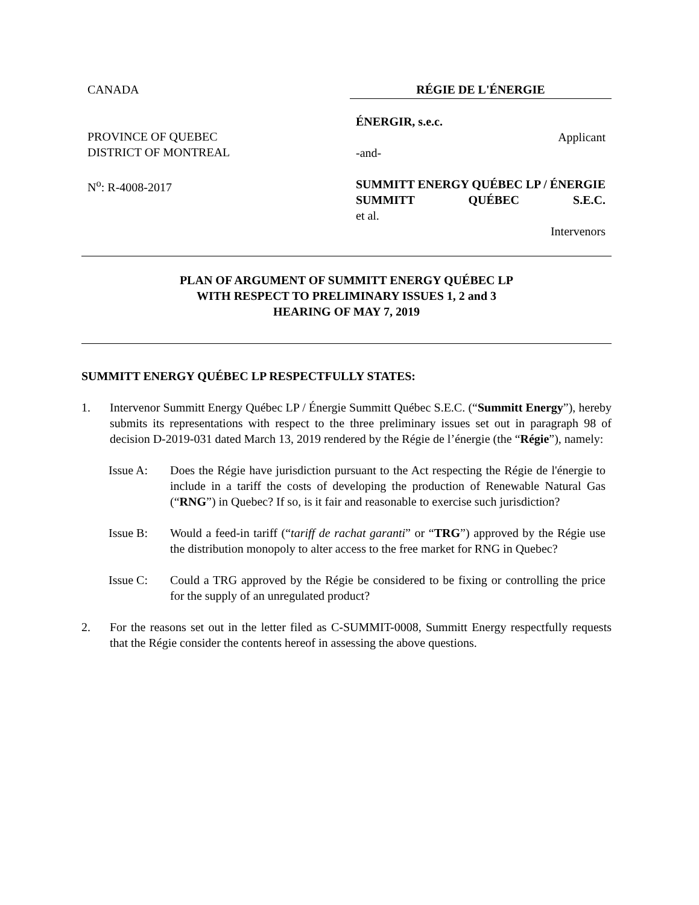CANADA
PROVINCE OF QUEBEC
DISTRICT OF MONTREAL
N<sup>o</sup>: R-4008-2017
RÉGIE DE L'ÉNERGIE
ÉNERGIR, s.e.c.
Applicant
-and-
SUMMITT ENERGY QUÉBEC LP / ÉNERGIE SUMMITT QUÉBEC S.E.C.
et al.
Intervenors
PLAN OF ARGUMENT OF SUMMITT ENERGY QUÉBEC LP
WITH RESPECT TO PRELIMINARY ISSUES 1, 2 and 3
HEARING OF MAY 7, 2019
SUMMITT ENERGY QUÉBEC LP RESPECTFULLY STATES:
1. Intervenor Summitt Energy Québec LP / Énergie Summitt Québec S.E.C. (“Summitt Energy”), hereby submits its representations with respect to the three preliminary issues set out in paragraph 98 of decision D-2019-031 dated March 13, 2019 rendered by the Régie de l’énergie (the “Régie”), namely:
Issue A: Does the Régie have jurisdiction pursuant to the Act respecting the Régie de l'énergie to include in a tariff the costs of developing the production of Renewable Natural Gas (“RNG”) in Quebec? If so, is it fair and reasonable to exercise such jurisdiction?
Issue B: Would a feed-in tariff (“tariff de rachat garanti” or “TRG”) approved by the Régie use the distribution monopoly to alter access to the free market for RNG in Quebec?
Issue C: Could a TRG approved by the Régie be considered to be fixing or controlling the price for the supply of an unregulated product?
2. For the reasons set out in the letter filed as C-SUMMIT-0008, Summitt Energy respectfully requests that the Régie consider the contents hereof in assessing the above questions.